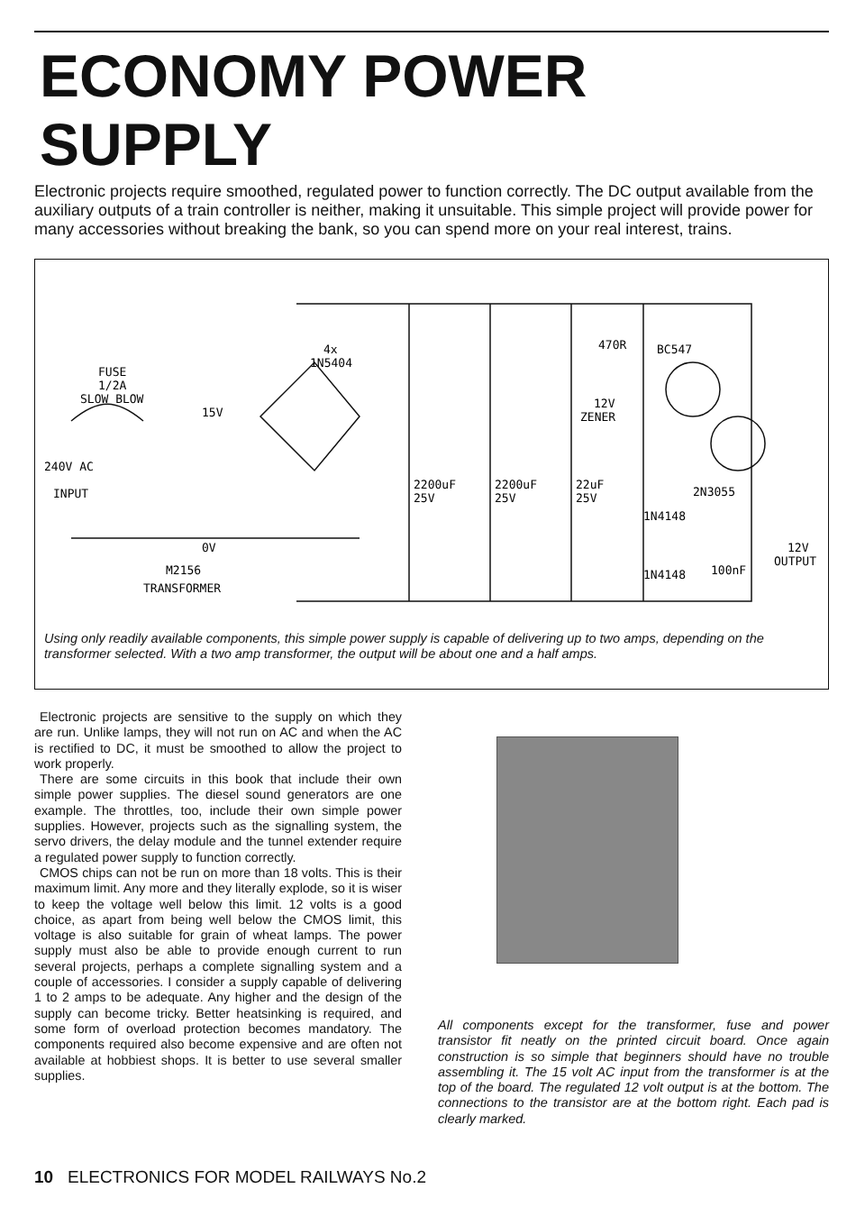ECONOMY POWER SUPPLY
Electronic projects require smoothed, regulated power to function correctly. The DC output available from the auxiliary outputs of a train controller is neither, making it unsuitable. This simple project will provide power for many accessories without breaking the bank, so you can spend more on your real interest, trains.
FUSE
1/2A
SLOW BLOW
240V AC
INPUT
15V
0V
M2156
TRANSFORMER
4x
1N5404
2200uF
25V
2200uF
25V
22uF
25V
470R
BC547
12V
ZENER
1N4148
1N4148
2N3055
100nF
12V
OUTPUT
Using only readily available components, this simple power supply is capable of delivering up to two amps, depending on the transformer selected. With a two amp transformer, the output will be about one and a half amps.
Electronic projects are sensitive to the supply on which they are run. Unlike lamps, they will not run on AC and when the AC is rectified to DC, it must be smoothed to allow the project to work properly.
There are some circuits in this book that include their own simple power supplies. The diesel sound generators are one example. The throttles, too, include their own simple power supplies. However, projects such as the signalling system, the servo drivers, the delay module and the tunnel extender require a regulated power supply to function correctly.
CMOS chips can not be run on more than 18 volts. This is their maximum limit. Any more and they literally explode, so it is wiser to keep the voltage well below this limit. 12 volts is a good choice, as apart from being well below the CMOS limit, this voltage is also suitable for grain of wheat lamps. The power supply must also be able to provide enough current to run several projects, perhaps a complete signalling system and a couple of accessories. I consider a supply capable of delivering 1 to 2 amps to be adequate. Any higher and the design of the supply can become tricky. Better heatsinking is required, and some form of overload protection becomes mandatory. The components required also become expensive and are often not available at hobbiest shops. It is better to use several smaller supplies.
All components except for the transformer, fuse and power transistor fit neatly on the printed circuit board. Once again construction is so simple that beginners should have no trouble assembling it. The 15 volt AC input from the transformer is at the top of the board. The regulated 12 volt output is at the bottom. The connections to the transistor are at the bottom right. Each pad is clearly marked.
10 ELECTRONICS FOR MODEL RAILWAYS No.2